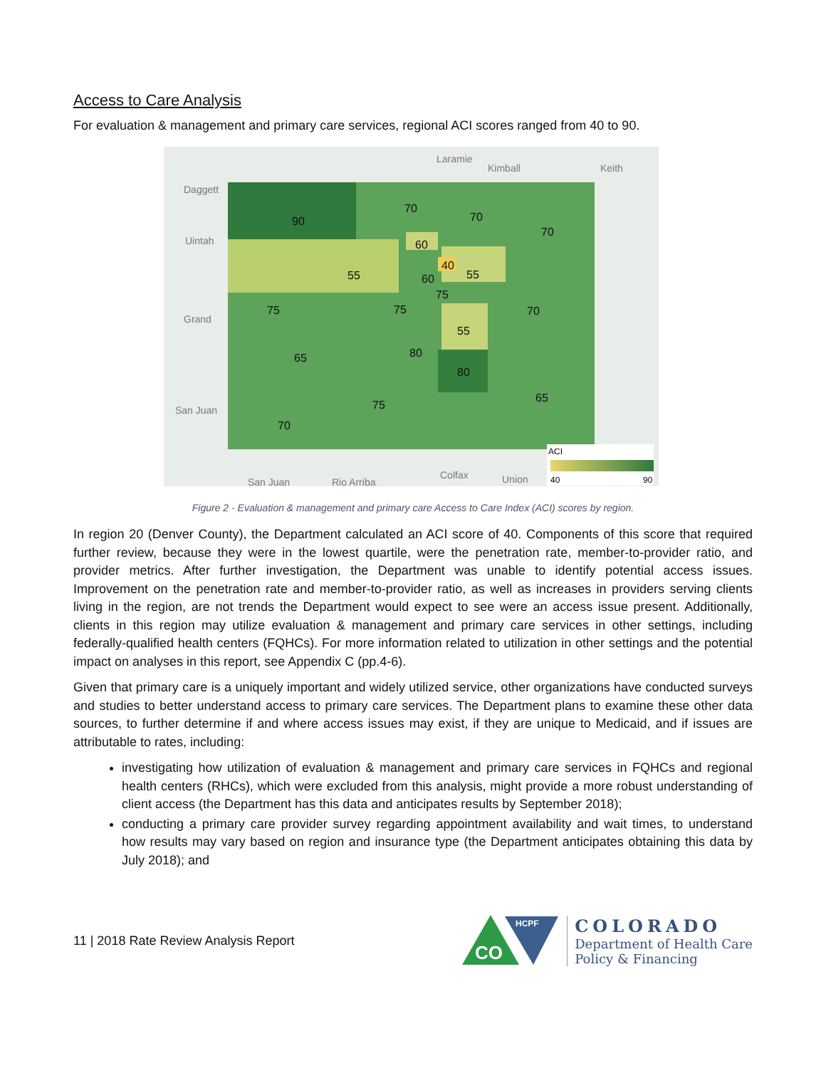Access to Care Analysis
For evaluation & management and primary care services, regional ACI scores ranged from 40 to 90.
90
70
70
70
60
55
40
60
55
75
75
75
70
55
80
65
80
65
75
70
Laramie
Kimball
Keith
Daggett
Uintah
Grand
San Juan
San Juan
Rio Arriba
Colfax
Union
ACI
40
90
Figure 2 - Evaluation & management and primary care Access to Care Index (ACI) scores by region.
In region 20 (Denver County), the Department calculated an ACI score of 40. Components of this score that required further review, because they were in the lowest quartile, were the penetration rate, member-to-provider ratio, and provider metrics. After further investigation, the Department was unable to identify potential access issues. Improvement on the penetration rate and member-to-provider ratio, as well as increases in providers serving clients living in the region, are not trends the Department would expect to see were an access issue present. Additionally, clients in this region may utilize evaluation & management and primary care services in other settings, including federally-qualified health centers (FQHCs). For more information related to utilization in other settings and the potential impact on analyses in this report, see Appendix C (pp.4-6).
Given that primary care is a uniquely important and widely utilized service, other organizations have conducted surveys and studies to better understand access to primary care services. The Department plans to examine these other data sources, to further determine if and where access issues may exist, if they are unique to Medicaid, and if issues are attributable to rates, including:
investigating how utilization of evaluation & management and primary care services in FQHCs and regional health centers (RHCs), which were excluded from this analysis, might provide a more robust understanding of client access (the Department has this data and anticipates results by September 2018);
conducting a primary care provider survey regarding appointment availability and wait times, to understand how results may vary based on region and insurance type (the Department anticipates obtaining this data by July 2018); and
11 | 2018 Rate Review Analysis Report
CO
HCPF
COLORADO
Department of Health Care
Policy & Financing